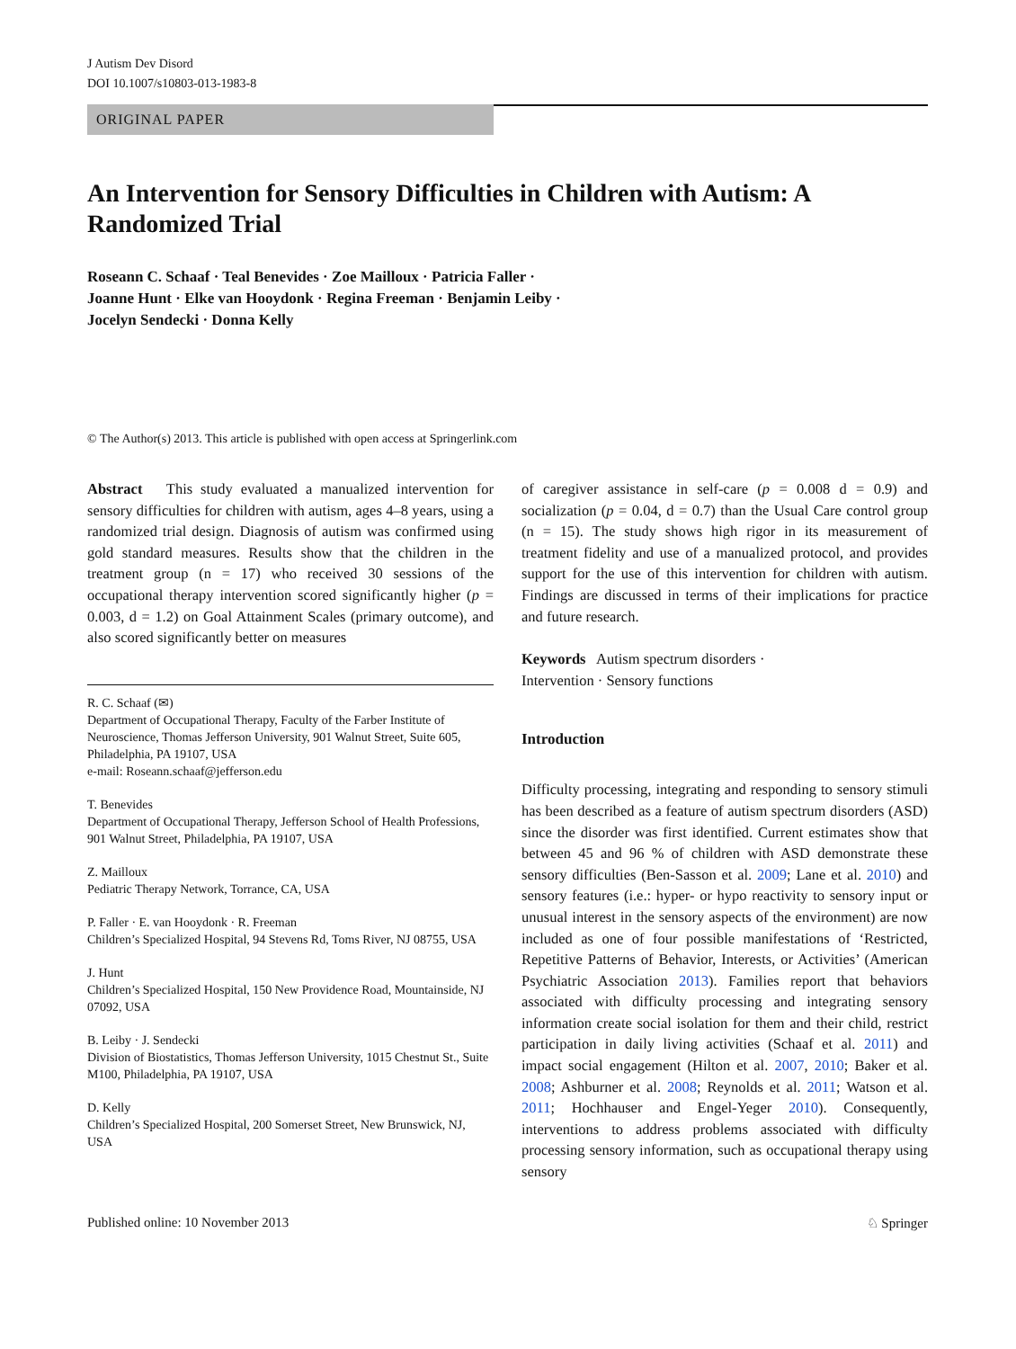J Autism Dev Disord
DOI 10.1007/s10803-013-1983-8
ORIGINAL PAPER
An Intervention for Sensory Difficulties in Children with Autism: A Randomized Trial
Roseann C. Schaaf · Teal Benevides · Zoe Mailloux · Patricia Faller ·
Joanne Hunt · Elke van Hooydonk · Regina Freeman · Benjamin Leiby ·
Jocelyn Sendecki · Donna Kelly
© The Author(s) 2013. This article is published with open access at Springerlink.com
Abstract This study evaluated a manualized intervention for sensory difficulties for children with autism, ages 4–8 years, using a randomized trial design. Diagnosis of autism was confirmed using gold standard measures. Results show that the children in the treatment group (n = 17) who received 30 sessions of the occupational therapy intervention scored significantly higher (p = 0.003, d = 1.2) on Goal Attainment Scales (primary outcome), and also scored significantly better on measures
R. C. Schaaf (✉)
Department of Occupational Therapy, Faculty of the Farber Institute of Neuroscience, Thomas Jefferson University, 901 Walnut Street, Suite 605, Philadelphia, PA 19107, USA
e-mail: Roseann.schaaf@jefferson.edu
T. Benevides
Department of Occupational Therapy, Jefferson School of Health Professions, 901 Walnut Street, Philadelphia, PA 19107, USA
Z. Mailloux
Pediatric Therapy Network, Torrance, CA, USA
P. Faller · E. van Hooydonk · R. Freeman
Children’s Specialized Hospital, 94 Stevens Rd, Toms River, NJ 08755, USA
J. Hunt
Children’s Specialized Hospital, 150 New Providence Road, Mountainside, NJ 07092, USA
B. Leiby · J. Sendecki
Division of Biostatistics, Thomas Jefferson University, 1015 Chestnut St., Suite M100, Philadelphia, PA 19107, USA
D. Kelly
Children’s Specialized Hospital, 200 Somerset Street, New Brunswick, NJ, USA
of caregiver assistance in self-care (p = 0.008 d = 0.9) and socialization (p = 0.04, d = 0.7) than the Usual Care control group (n = 15). The study shows high rigor in its measurement of treatment fidelity and use of a manualized protocol, and provides support for the use of this intervention for children with autism. Findings are discussed in terms of their implications for practice and future research.
Keywords Autism spectrum disorders ·
Intervention · Sensory functions
Introduction
Difficulty processing, integrating and responding to sensory stimuli has been described as a feature of autism spectrum disorders (ASD) since the disorder was first identified. Current estimates show that between 45 and 96 % of children with ASD demonstrate these sensory difficulties (Ben-Sasson et al. 2009; Lane et al. 2010) and sensory features (i.e.: hyper- or hypo reactivity to sensory input or unusual interest in the sensory aspects of the environment) are now included as one of four possible manifestations of ‘Restricted, Repetitive Patterns of Behavior, Interests, or Activities’ (American Psychiatric Association 2013). Families report that behaviors associated with difficulty processing and integrating sensory information create social isolation for them and their child, restrict participation in daily living activities (Schaaf et al. 2011) and impact social engagement (Hilton et al. 2007, 2010; Baker et al. 2008; Ashburner et al. 2008; Reynolds et al. 2011; Watson et al. 2011; Hochhauser and Engel-Yeger 2010). Consequently, interventions to address problems associated with difficulty processing sensory information, such as occupational therapy using sensory
Published online: 10 November 2013 ♘ Springer